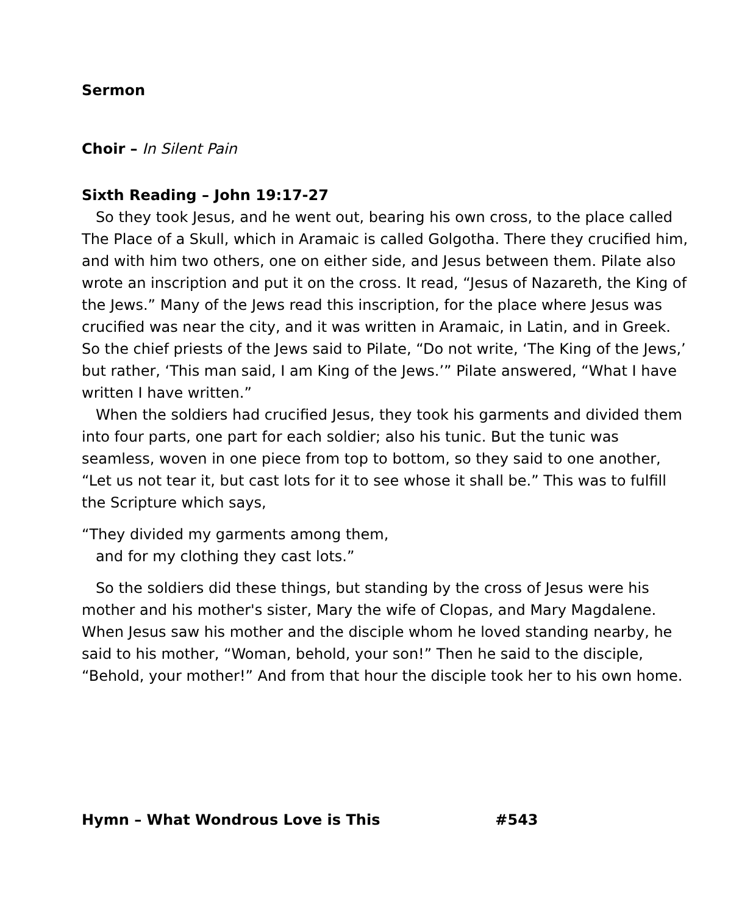Sermon
Choir – In Silent Pain
Sixth Reading – John 19:17-27
So they took Jesus, and he went out, bearing his own cross, to the place called The Place of a Skull, which in Aramaic is called Golgotha. There they crucified him, and with him two others, one on either side, and Jesus between them. Pilate also wrote an inscription and put it on the cross. It read, “Jesus of Nazareth, the King of the Jews.” Many of the Jews read this inscription, for the place where Jesus was crucified was near the city, and it was written in Aramaic, in Latin, and in Greek. So the chief priests of the Jews said to Pilate, “Do not write, ‘The King of the Jews,’ but rather, ‘This man said, I am King of the Jews.’” Pilate answered, “What I have written I have written.”
When the soldiers had crucified Jesus, they took his garments and divided them into four parts, one part for each soldier; also his tunic. But the tunic was seamless, woven in one piece from top to bottom, so they said to one another, “Let us not tear it, but cast lots for it to see whose it shall be.” This was to fulfill the Scripture which says,
“They divided my garments among them,
and for my clothing they cast lots.”
So the soldiers did these things, but standing by the cross of Jesus were his mother and his mother's sister, Mary the wife of Clopas, and Mary Magdalene. When Jesus saw his mother and the disciple whom he loved standing nearby, he said to his mother, “Woman, behold, your son!” Then he said to the disciple, “Behold, your mother!” And from that hour the disciple took her to his own home.
Hymn – What Wondrous Love is This #543